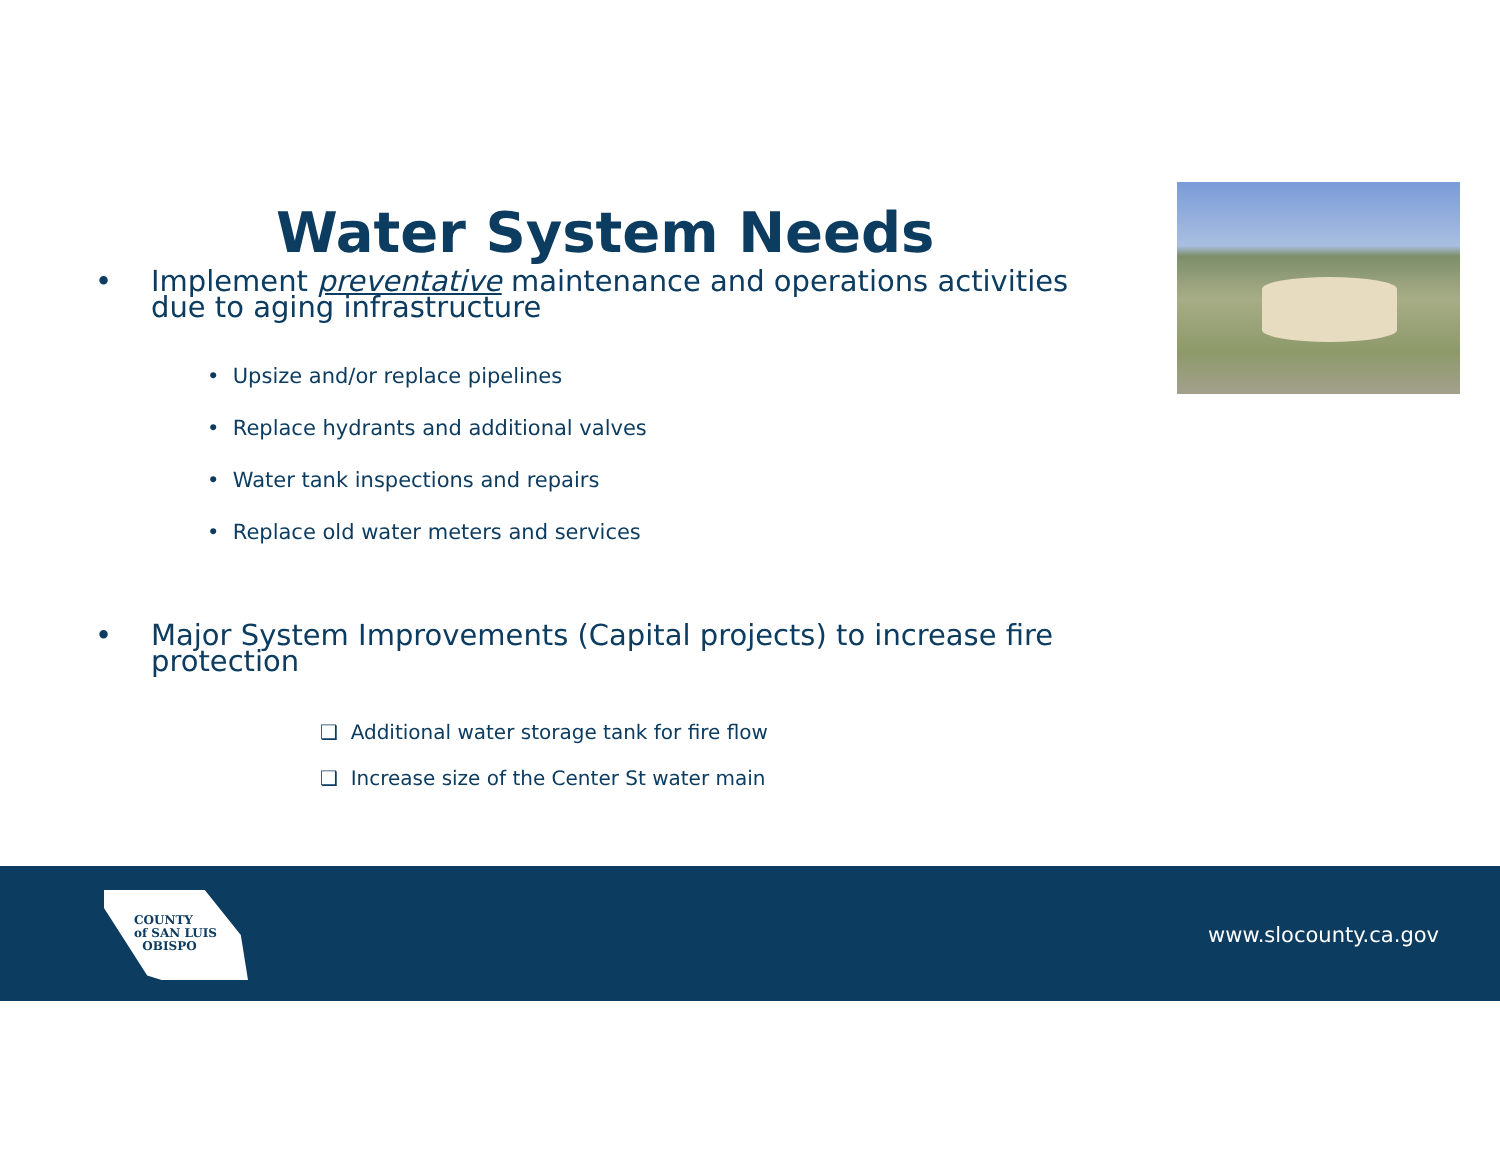Water System Needs
• Implement preventative maintenance and operations activities due to aging infrastructure
• Upsize and/or replace pipelines
• Replace hydrants and additional valves
• Water tank inspections and repairs
• Replace old water meters and services
• Major System Improvements (Capital projects) to increase fire protection
❑ Additional water storage tank for fire flow
❑ Increase size of the Center St water main
COUNTY
of SAN LUIS
OBISPO
www.slocounty.ca.gov